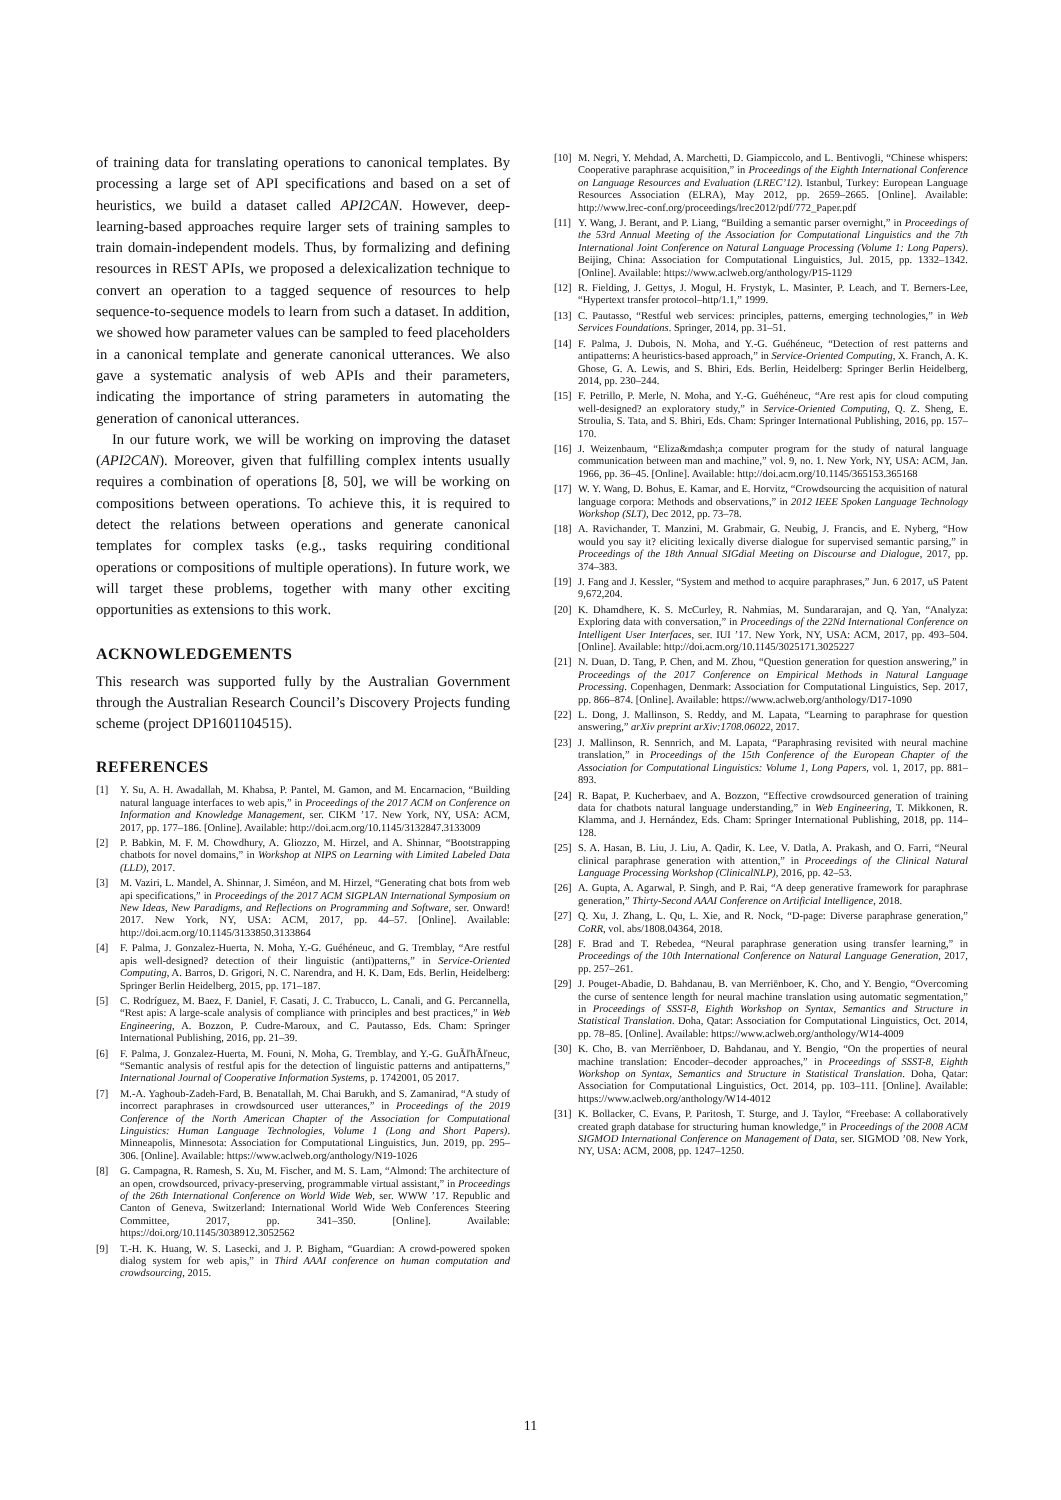of training data for translating operations to canonical templates. By processing a large set of API specifications and based on a set of heuristics, we build a dataset called API2CAN. However, deep-learning-based approaches require larger sets of training samples to train domain-independent models. Thus, by formalizing and defining resources in REST APIs, we proposed a delexicalization technique to convert an operation to a tagged sequence of resources to help sequence-to-sequence models to learn from such a dataset. In addition, we showed how parameter values can be sampled to feed placeholders in a canonical template and generate canonical utterances. We also gave a systematic analysis of web APIs and their parameters, indicating the importance of string parameters in automating the generation of canonical utterances.
In our future work, we will be working on improving the dataset (API2CAN). Moreover, given that fulfilling complex intents usually requires a combination of operations [8, 50], we will be working on compositions between operations. To achieve this, it is required to detect the relations between operations and generate canonical templates for complex tasks (e.g., tasks requiring conditional operations or compositions of multiple operations). In future work, we will target these problems, together with many other exciting opportunities as extensions to this work.
ACKNOWLEDGEMENTS
This research was supported fully by the Australian Government through the Australian Research Council’s Discovery Projects funding scheme (project DP1601104515).
REFERENCES
[1] Y. Su, A. H. Awadallah, M. Khabsa, P. Pantel, M. Gamon, and M. Encarnacion, “Building natural language interfaces to web apis,” in Proceedings of the 2017 ACM on Conference on Information and Knowledge Management, ser. CIKM ’17. New York, NY, USA: ACM, 2017, pp. 177–186. [Online]. Available: http://doi.acm.org/10.1145/3132847.3133009
[2] P. Babkin, M. F. M. Chowdhury, A. Gliozzo, M. Hirzel, and A. Shinnar, “Bootstrapping chatbots for novel domains,” in Workshop at NIPS on Learning with Limited Labeled Data (LLD), 2017.
[3] M. Vaziri, L. Mandel, A. Shinnar, J. Siméon, and M. Hirzel, “Generating chat bots from web api specifications,” in Proceedings of the 2017 ACM SIGPLAN International Symposium on New Ideas, New Paradigms, and Reflections on Programming and Software, ser. Onward! 2017. New York, NY, USA: ACM, 2017, pp. 44–57. [Online]. Available: http://doi.acm.org/10.1145/3133850.3133864
[4] F. Palma, J. Gonzalez-Huerta, N. Moha, Y.-G. Guéhéneuc, and G. Tremblay, “Are restful apis well-designed? detection of their linguistic (anti)patterns,” in Service-Oriented Computing, A. Barros, D. Grigori, N. C. Narendra, and H. K. Dam, Eds. Berlin, Heidelberg: Springer Berlin Heidelberg, 2015, pp. 171–187.
[5] C. Rodríguez, M. Baez, F. Daniel, F. Casati, J. C. Trabucco, L. Canali, and G. Percannella, “Rest apis: A large-scale analysis of compliance with principles and best practices,” in Web Engineering, A. Bozzon, P. Cudre-Maroux, and C. Pautasso, Eds. Cham: Springer International Publishing, 2016, pp. 21–39.
[6] F. Palma, J. Gonzalez-Huerta, M. Founi, N. Moha, G. Tremblay, and Y.-G. GuÃľhÃľneuc, “Semantic analysis of restful apis for the detection of linguistic patterns and antipatterns,” International Journal of Cooperative Information Systems, p. 1742001, 05 2017.
[7] M.-A. Yaghoub-Zadeh-Fard, B. Benatallah, M. Chai Barukh, and S. Zamanirad, “A study of incorrect paraphrases in crowdsourced user utterances,” in Proceedings of the 2019 Conference of the North American Chapter of the Association for Computational Linguistics: Human Language Technologies, Volume 1 (Long and Short Papers). Minneapolis, Minnesota: Association for Computational Linguistics, Jun. 2019, pp. 295–306. [Online]. Available: https://www.aclweb.org/anthology/N19-1026
[8] G. Campagna, R. Ramesh, S. Xu, M. Fischer, and M. S. Lam, “Almond: The architecture of an open, crowdsourced, privacy-preserving, programmable virtual assistant,” in Proceedings of the 26th International Conference on World Wide Web, ser. WWW ’17. Republic and Canton of Geneva, Switzerland: International World Wide Web Conferences Steering Committee, 2017, pp. 341–350. [Online]. Available: https://doi.org/10.1145/3038912.3052562
[9] T.-H. K. Huang, W. S. Lasecki, and J. P. Bigham, “Guardian: A crowd-powered spoken dialog system for web apis,” in Third AAAI conference on human computation and crowdsourcing, 2015.
[10] M. Negri, Y. Mehdad, A. Marchetti, D. Giampiccolo, and L. Bentivogli, “Chinese whispers: Cooperative paraphrase acquisition,” in Proceedings of the Eighth International Conference on Language Resources and Evaluation (LREC’12). Istanbul, Turkey: European Language Resources Association (ELRA), May 2012, pp. 2659–2665. [Online]. Available: http://www.lrec-conf.org/proceedings/lrec2012/pdf/772_Paper.pdf
[11] Y. Wang, J. Berant, and P. Liang, “Building a semantic parser overnight,” in Proceedings of the 53rd Annual Meeting of the Association for Computational Linguistics and the 7th International Joint Conference on Natural Language Processing (Volume 1: Long Papers). Beijing, China: Association for Computational Linguistics, Jul. 2015, pp. 1332–1342. [Online]. Available: https://www.aclweb.org/anthology/P15-1129
[12] R. Fielding, J. Gettys, J. Mogul, H. Frystyk, L. Masinter, P. Leach, and T. Berners-Lee, “Hypertext transfer protocol–http/1.1,” 1999.
[13] C. Pautasso, “Restful web services: principles, patterns, emerging technologies,” in Web Services Foundations. Springer, 2014, pp. 31–51.
[14] F. Palma, J. Dubois, N. Moha, and Y.-G. Guéhéneuc, “Detection of rest patterns and antipatterns: A heuristics-based approach,” in Service-Oriented Computing, X. Franch, A. K. Ghose, G. A. Lewis, and S. Bhiri, Eds. Berlin, Heidelberg: Springer Berlin Heidelberg, 2014, pp. 230–244.
[15] F. Petrillo, P. Merle, N. Moha, and Y.-G. Guéhéneuc, “Are rest apis for cloud computing well-designed? an exploratory study,” in Service-Oriented Computing, Q. Z. Sheng, E. Stroulia, S. Tata, and S. Bhiri, Eds. Cham: Springer International Publishing, 2016, pp. 157–170.
[16] J. Weizenbaum, “Eliza&mdash;a computer program for the study of natural language communication between man and machine,” vol. 9, no. 1. New York, NY, USA: ACM, Jan. 1966, pp. 36–45. [Online]. Available: http://doi.acm.org/10.1145/365153.365168
[17] W. Y. Wang, D. Bohus, E. Kamar, and E. Horvitz, “Crowdsourcing the acquisition of natural language corpora: Methods and observations,” in 2012 IEEE Spoken Language Technology Workshop (SLT), Dec 2012, pp. 73–78.
[18] A. Ravichander, T. Manzini, M. Grabmair, G. Neubig, J. Francis, and E. Nyberg, “How would you say it? eliciting lexically diverse dialogue for supervised semantic parsing,” in Proceedings of the 18th Annual SIGdial Meeting on Discourse and Dialogue, 2017, pp. 374–383.
[19] J. Fang and J. Kessler, “System and method to acquire paraphrases,” Jun. 6 2017, uS Patent 9,672,204.
[20] K. Dhamdhere, K. S. McCurley, R. Nahmias, M. Sundararajan, and Q. Yan, “Analyza: Exploring data with conversation,” in Proceedings of the 22Nd International Conference on Intelligent User Interfaces, ser. IUI ’17. New York, NY, USA: ACM, 2017, pp. 493–504. [Online]. Available: http://doi.acm.org/10.1145/3025171.3025227
[21] N. Duan, D. Tang, P. Chen, and M. Zhou, “Question generation for question answering,” in Proceedings of the 2017 Conference on Empirical Methods in Natural Language Processing. Copenhagen, Denmark: Association for Computational Linguistics, Sep. 2017, pp. 866–874. [Online]. Available: https://www.aclweb.org/anthology/D17-1090
[22] L. Dong, J. Mallinson, S. Reddy, and M. Lapata, “Learning to paraphrase for question answering,” arXiv preprint arXiv:1708.06022, 2017.
[23] J. Mallinson, R. Sennrich, and M. Lapata, “Paraphrasing revisited with neural machine translation,” in Proceedings of the 15th Conference of the European Chapter of the Association for Computational Linguistics: Volume 1, Long Papers, vol. 1, 2017, pp. 881–893.
[24] R. Bapat, P. Kucherbaev, and A. Bozzon, “Effective crowdsourced generation of training data for chatbots natural language understanding,” in Web Engineering, T. Mikkonen, R. Klamma, and J. Hernández, Eds. Cham: Springer International Publishing, 2018, pp. 114–128.
[25] S. A. Hasan, B. Liu, J. Liu, A. Qadir, K. Lee, V. Datla, A. Prakash, and O. Farri, “Neural clinical paraphrase generation with attention,” in Proceedings of the Clinical Natural Language Processing Workshop (ClinicalNLP), 2016, pp. 42–53.
[26] A. Gupta, A. Agarwal, P. Singh, and P. Rai, “A deep generative framework for paraphrase generation,” Thirty-Second AAAI Conference on Artificial Intelligence, 2018.
[27] Q. Xu, J. Zhang, L. Qu, L. Xie, and R. Nock, “D-page: Diverse paraphrase generation,” CoRR, vol. abs/1808.04364, 2018.
[28] F. Brad and T. Rebedea, “Neural paraphrase generation using transfer learning,” in Proceedings of the 10th International Conference on Natural Language Generation, 2017, pp. 257–261.
[29] J. Pouget-Abadie, D. Bahdanau, B. van Merriënboer, K. Cho, and Y. Bengio, “Overcoming the curse of sentence length for neural machine translation using automatic segmentation,” in Proceedings of SSST-8, Eighth Workshop on Syntax, Semantics and Structure in Statistical Translation. Doha, Qatar: Association for Computational Linguistics, Oct. 2014, pp. 78–85. [Online]. Available: https://www.aclweb.org/anthology/W14-4009
[30] K. Cho, B. van Merriënboer, D. Bahdanau, and Y. Bengio, “On the properties of neural machine translation: Encoder–decoder approaches,” in Proceedings of SSST-8, Eighth Workshop on Syntax, Semantics and Structure in Statistical Translation. Doha, Qatar: Association for Computational Linguistics, Oct. 2014, pp. 103–111. [Online]. Available: https://www.aclweb.org/anthology/W14-4012
[31] K. Bollacker, C. Evans, P. Paritosh, T. Sturge, and J. Taylor, “Freebase: A collaboratively created graph database for structuring human knowledge,” in Proceedings of the 2008 ACM SIGMOD International Conference on Management of Data, ser. SIGMOD ’08. New York, NY, USA: ACM, 2008, pp. 1247–1250.
11